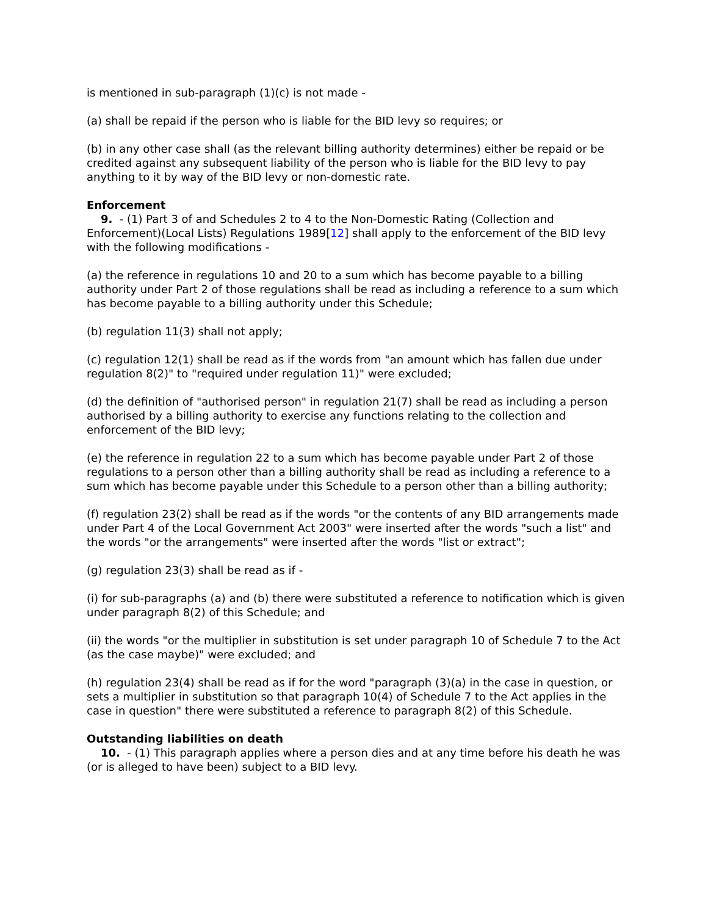is mentioned in sub-paragraph (1)(c) is not made -
(a) shall be repaid if the person who is liable for the BID levy so requires; or
(b) in any other case shall (as the relevant billing authority determines) either be repaid or be credited against any subsequent liability of the person who is liable for the BID levy to pay anything to it by way of the BID levy or non-domestic rate.
Enforcement
9. - (1) Part 3 of and Schedules 2 to 4 to the Non-Domestic Rating (Collection and Enforcement)(Local Lists) Regulations 1989[12] shall apply to the enforcement of the BID levy with the following modifications -
(a) the reference in regulations 10 and 20 to a sum which has become payable to a billing authority under Part 2 of those regulations shall be read as including a reference to a sum which has become payable to a billing authority under this Schedule;
(b) regulation 11(3) shall not apply;
(c) regulation 12(1) shall be read as if the words from "an amount which has fallen due under regulation 8(2)" to "required under regulation 11)" were excluded;
(d) the definition of "authorised person" in regulation 21(7) shall be read as including a person authorised by a billing authority to exercise any functions relating to the collection and enforcement of the BID levy;
(e) the reference in regulation 22 to a sum which has become payable under Part 2 of those regulations to a person other than a billing authority shall be read as including a reference to a sum which has become payable under this Schedule to a person other than a billing authority;
(f) regulation 23(2) shall be read as if the words "or the contents of any BID arrangements made under Part 4 of the Local Government Act 2003" were inserted after the words "such a list" and the words "or the arrangements" were inserted after the words "list or extract";
(g) regulation 23(3) shall be read as if -
(i) for sub-paragraphs (a) and (b) there were substituted a reference to notification which is given under paragraph 8(2) of this Schedule; and
(ii) the words "or the multiplier in substitution is set under paragraph 10 of Schedule 7 to the Act (as the case maybe)" were excluded; and
(h) regulation 23(4) shall be read as if for the word "paragraph (3)(a) in the case in question, or sets a multiplier in substitution so that paragraph 10(4) of Schedule 7 to the Act applies in the case in question" there were substituted a reference to paragraph 8(2) of this Schedule.
Outstanding liabilities on death
10. - (1) This paragraph applies where a person dies and at any time before his death he was (or is alleged to have been) subject to a BID levy.